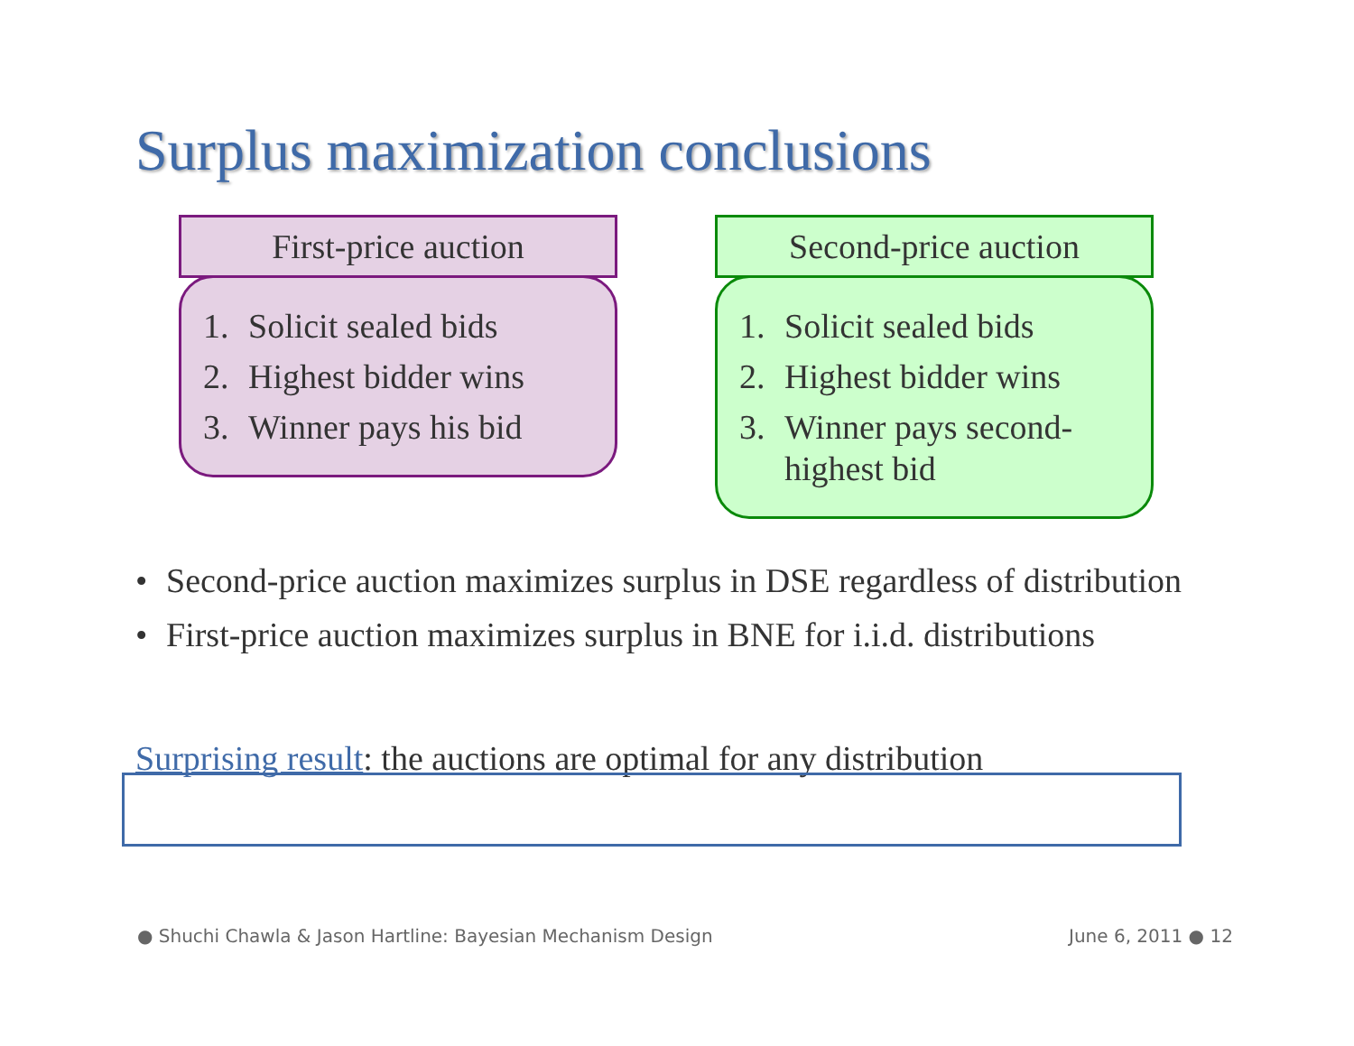Surplus maximization conclusions
First-price auction
1. Solicit sealed bids
2. Highest bidder wins
3. Winner pays his bid
Second-price auction
1. Solicit sealed bids
2. Highest bidder wins
3. Winner pays second-highest bid
• Second-price auction maximizes surplus in DSE regardless of distribution
• First-price auction maximizes surplus in BNE for i.i.d. distributions
Surprising result: the auctions are optimal for any distribution
● Shuchi Chawla & Jason Hartline: Bayesian Mechanism Design
June 6, 2011 ● 12